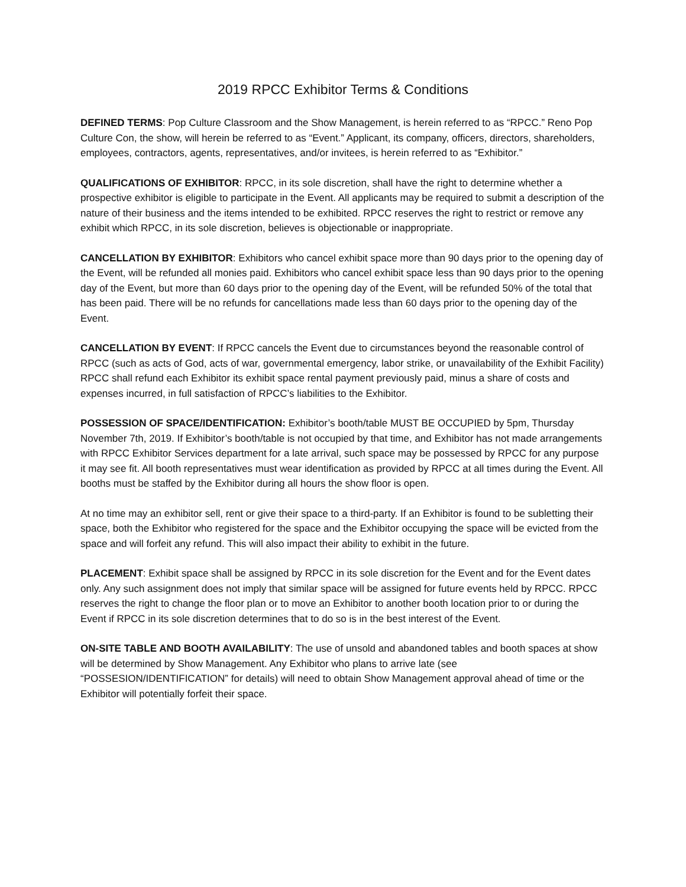2019 RPCC Exhibitor Terms & Conditions
DEFINED TERMS: Pop Culture Classroom and the Show Management, is herein referred to as “RPCC.” Reno Pop Culture Con, the show, will herein be referred to as “Event.” Applicant, its company, officers, directors, shareholders, employees, contractors, agents, representatives, and/or invitees, is herein referred to as “Exhibitor.”
QUALIFICATIONS OF EXHIBITOR: RPCC, in its sole discretion, shall have the right to determine whether a prospective exhibitor is eligible to participate in the Event. All applicants may be required to submit a description of the nature of their business and the items intended to be exhibited. RPCC reserves the right to restrict or remove any exhibit which RPCC, in its sole discretion, believes is objectionable or inappropriate.
CANCELLATION BY EXHIBITOR: Exhibitors who cancel exhibit space more than 90 days prior to the opening day of the Event, will be refunded all monies paid. Exhibitors who cancel exhibit space less than 90 days prior to the opening day of the Event, but more than 60 days prior to the opening day of the Event, will be refunded 50% of the total that has been paid. There will be no refunds for cancellations made less than 60 days prior to the opening day of the Event.
CANCELLATION BY EVENT: If RPCC cancels the Event due to circumstances beyond the reasonable control of RPCC (such as acts of God, acts of war, governmental emergency, labor strike, or unavailability of the Exhibit Facility) RPCC shall refund each Exhibitor its exhibit space rental payment previously paid, minus a share of costs and expenses incurred, in full satisfaction of RPCC’s liabilities to the Exhibitor.
POSSESSION OF SPACE/IDENTIFICATION: Exhibitor’s booth/table MUST BE OCCUPIED by 5pm, Thursday November 7th, 2019. If Exhibitor’s booth/table is not occupied by that time, and Exhibitor has not made arrangements with RPCC Exhibitor Services department for a late arrival, such space may be possessed by RPCC for any purpose it may see fit. All booth representatives must wear identification as provided by RPCC at all times during the Event. All booths must be staffed by the Exhibitor during all hours the show floor is open.
At no time may an exhibitor sell, rent or give their space to a third-party. If an Exhibitor is found to be subletting their space, both the Exhibitor who registered for the space and the Exhibitor occupying the space will be evicted from the space and will forfeit any refund. This will also impact their ability to exhibit in the future.
PLACEMENT: Exhibit space shall be assigned by RPCC in its sole discretion for the Event and for the Event dates only. Any such assignment does not imply that similar space will be assigned for future events held by RPCC. RPCC reserves the right to change the floor plan or to move an Exhibitor to another booth location prior to or during the Event if RPCC in its sole discretion determines that to do so is in the best interest of the Event.
ON-SITE TABLE AND BOOTH AVAILABILITY: The use of unsold and abandoned tables and booth spaces at show will be determined by Show Management. Any Exhibitor who plans to arrive late (see “POSSESION/IDENTIFICATION” for details) will need to obtain Show Management approval ahead of time or the Exhibitor will potentially forfeit their space.